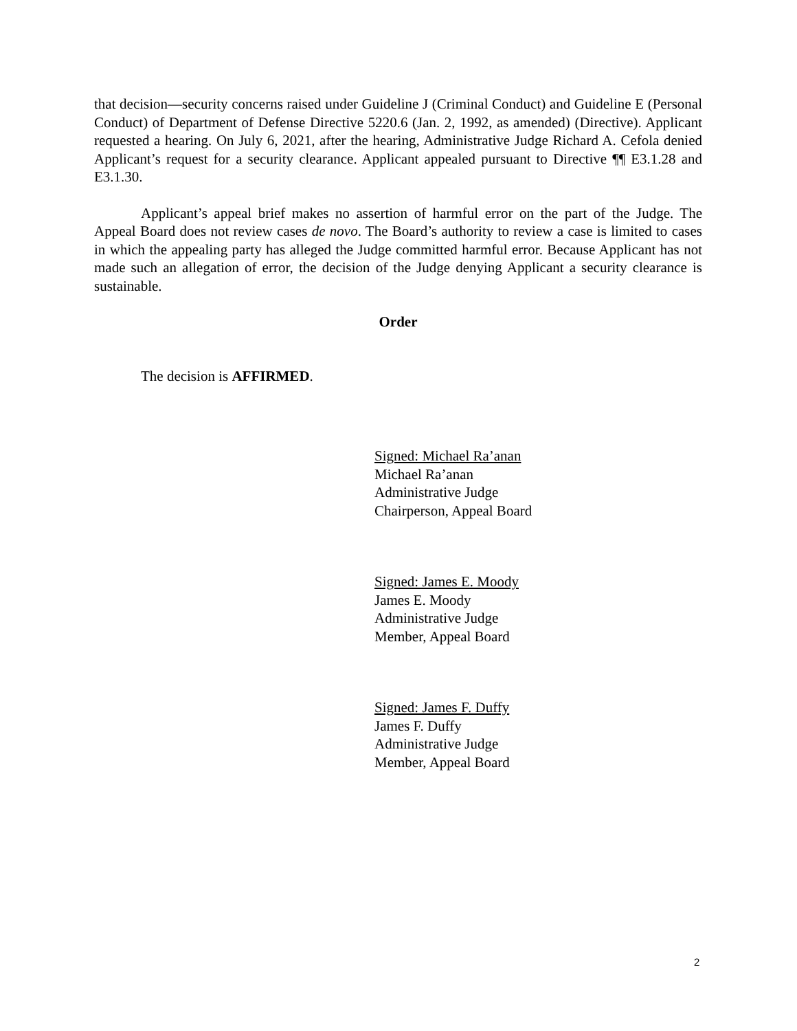that decision—security concerns raised under Guideline J (Criminal Conduct) and Guideline E (Personal Conduct) of Department of Defense Directive 5220.6 (Jan. 2, 1992, as amended) (Directive). Applicant requested a hearing. On July 6, 2021, after the hearing, Administrative Judge Richard A. Cefola denied Applicant’s request for a security clearance. Applicant appealed pursuant to Directive ¶¶ E3.1.28 and E3.1.30.
Applicant’s appeal brief makes no assertion of harmful error on the part of the Judge. The Appeal Board does not review cases de novo. The Board’s authority to review a case is limited to cases in which the appealing party has alleged the Judge committed harmful error. Because Applicant has not made such an allegation of error, the decision of the Judge denying Applicant a security clearance is sustainable.
Order
The decision is AFFIRMED.
Signed: Michael Ra’anan
Michael Ra’anan
Administrative Judge
Chairperson, Appeal Board
Signed: James E. Moody
James E. Moody
Administrative Judge
Member, Appeal Board
Signed: James F. Duffy
James F. Duffy
Administrative Judge
Member, Appeal Board
2